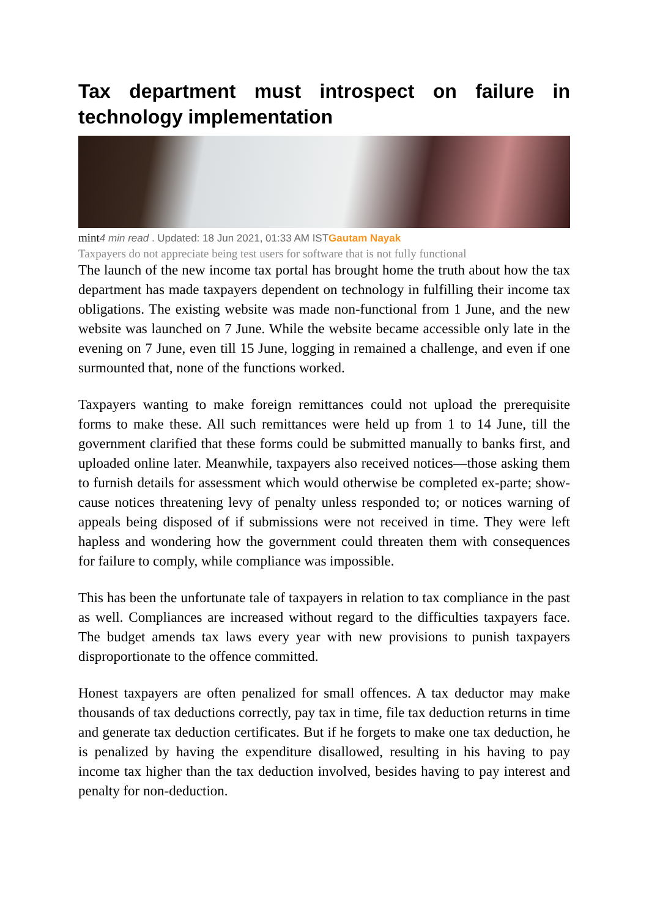Tax department must introspect on failure in technology implementation
mint 4 min read . Updated: 18 Jun 2021, 01:33 AM ISTGautam Nayak
Taxpayers do not appreciate being test users for software that is not fully functional
The launch of the new income tax portal has brought home the truth about how the tax department has made taxpayers dependent on technology in fulfilling their income tax obligations. The existing website was made non-functional from 1 June, and the new website was launched on 7 June. While the website became accessible only late in the evening on 7 June, even till 15 June, logging in remained a challenge, and even if one surmounted that, none of the functions worked.
Taxpayers wanting to make foreign remittances could not upload the prerequisite forms to make these. All such remittances were held up from 1 to 14 June, till the government clarified that these forms could be submitted manually to banks first, and uploaded online later. Meanwhile, taxpayers also received notices—those asking them to furnish details for assessment which would otherwise be completed ex-parte; show-cause notices threatening levy of penalty unless responded to; or notices warning of appeals being disposed of if submissions were not received in time. They were left hapless and wondering how the government could threaten them with consequences for failure to comply, while compliance was impossible.
This has been the unfortunate tale of taxpayers in relation to tax compliance in the past as well. Compliances are increased without regard to the difficulties taxpayers face. The budget amends tax laws every year with new provisions to punish taxpayers disproportionate to the offence committed.
Honest taxpayers are often penalized for small offences. A tax deductor may make thousands of tax deductions correctly, pay tax in time, file tax deduction returns in time and generate tax deduction certificates. But if he forgets to make one tax deduction, he is penalized by having the expenditure disallowed, resulting in his having to pay income tax higher than the tax deduction involved, besides having to pay interest and penalty for non-deduction.